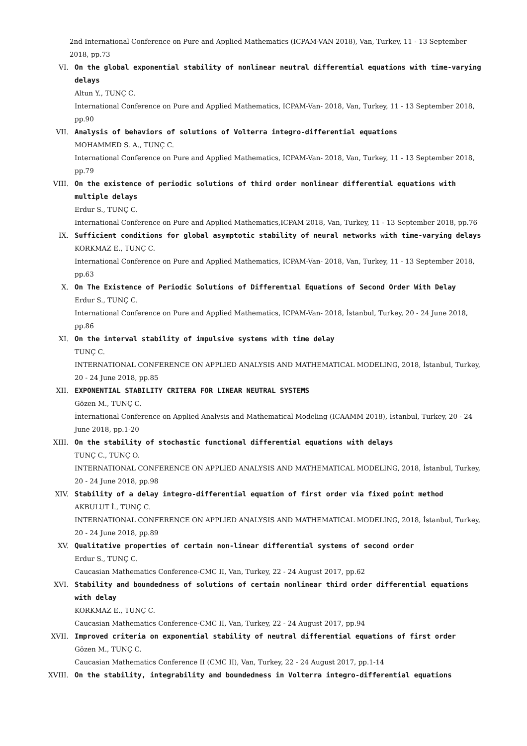2nd International Conference on Pure and Applied Mathematics (ICPAM-VAN 2018), Van, Turkey, 11 - 13 September 2018, pp.73
VI. On the global exponential stability of nonlinear neutral differential equations with time-varying delays
Altun Y., TUNÇ C.
International Conference on Pure and Applied Mathematics, ICPAM-Van- 2018, Van, Turkey, 11 - 13 September 2018, pp.90
VII. Analysis of behaviors of solutions of Volterra integro-differential equations
MOHAMMED S. A., TUNÇ C.
International Conference on Pure and Applied Mathematics, ICPAM-Van- 2018, Van, Turkey, 11 - 13 September 2018, pp.79
VIII. On the existence of periodic solutions of third order nonlinear differential equations with multiple delays
Erdur S., TUNÇ C.
International Conference on Pure and Applied Mathematics,ICPAM 2018, Van, Turkey, 11 - 13 September 2018, pp.76
IX. Sufficient conditions for global asymptotic stability of neural networks with time-varying delays
KORKMAZ E., TUNÇ C.
International Conference on Pure and Applied Mathematics, ICPAM-Van- 2018, Van, Turkey, 11 - 13 September 2018, pp.63
X. On The Existence of Periodic Solutions of Differentıal Equations of Second Order With Delay
Erdur S., TUNÇ C.
International Conference on Pure and Applied Mathematics, ICPAM-Van- 2018, İstanbul, Turkey, 20 - 24 June 2018, pp.86
XI. On the interval stability of impulsive systems with time delay
TUNÇ C.
INTERNATIONAL CONFERENCE ON APPLIED ANALYSIS AND MATHEMATICAL MODELING, 2018, İstanbul, Turkey, 20 - 24 June 2018, pp.85
XII. EXPONENTIAL STABILITY CRITERA FOR LINEAR NEUTRAL SYSTEMS
Gözen M., TUNÇ C.
İnternational Conference on Applied Analysis and Mathematical Modeling (ICAAMM 2018), İstanbul, Turkey, 20 - 24 June 2018, pp.1-20
XIII. On the stability of stochastic functional differential equations with delays
TUNÇ C., TUNÇ O.
INTERNATIONAL CONFERENCE ON APPLIED ANALYSIS AND MATHEMATICAL MODELING, 2018, İstanbul, Turkey, 20 - 24 June 2018, pp.98
XIV. Stability of a delay integro-differential equation of first order via fixed point method
AKBULUT İ., TUNÇ C.
INTERNATIONAL CONFERENCE ON APPLIED ANALYSIS AND MATHEMATICAL MODELING, 2018, İstanbul, Turkey, 20 - 24 June 2018, pp.89
XV. Qualitative properties of certain non-linear differential systems of second order
Erdur S., TUNÇ C.
Caucasian Mathematics Conference-CMC II, Van, Turkey, 22 - 24 August 2017, pp.62
XVI. Stability and boundedness of solutions of certain nonlinear third order differential equations with delay
KORKMAZ E., TUNÇ C.
Caucasian Mathematics Conference-CMC II, Van, Turkey, 22 - 24 August 2017, pp.94
XVII. Improved criteria on exponential stability of neutral differential equations of first order
Gözen M., TUNÇ C.
Caucasian Mathematics Conference II (CMC II), Van, Turkey, 22 - 24 August 2017, pp.1-14
XVIII. On the stability, integrability and boundedness in Volterra integro-differential equations